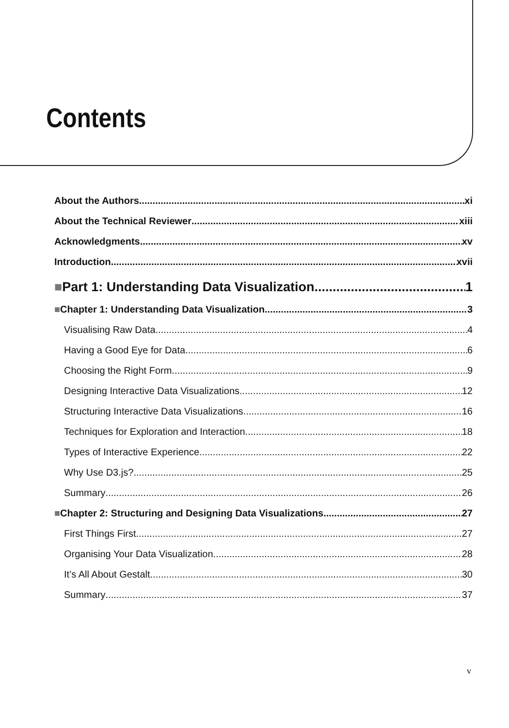Contents
About the Authors xi
About the Technical Reviewer xiii
Acknowledgments xv
Introduction xvii
■Part 1: Understanding Data Visualization 1
■Chapter 1: Understanding Data Visualization 3
Visualising Raw Data 4
Having a Good Eye for Data 6
Choosing the Right Form 9
Designing Interactive Data Visualizations 12
Structuring Interactive Data Visualizations 16
Techniques for Exploration and Interaction 18
Types of Interactive Experience 22
Why Use D3.js? 25
Summary 26
■Chapter 2: Structuring and Designing Data Visualizations 27
First Things First 27
Organising Your Data Visualization 28
It’s All About Gestalt 30
Summary 37
v